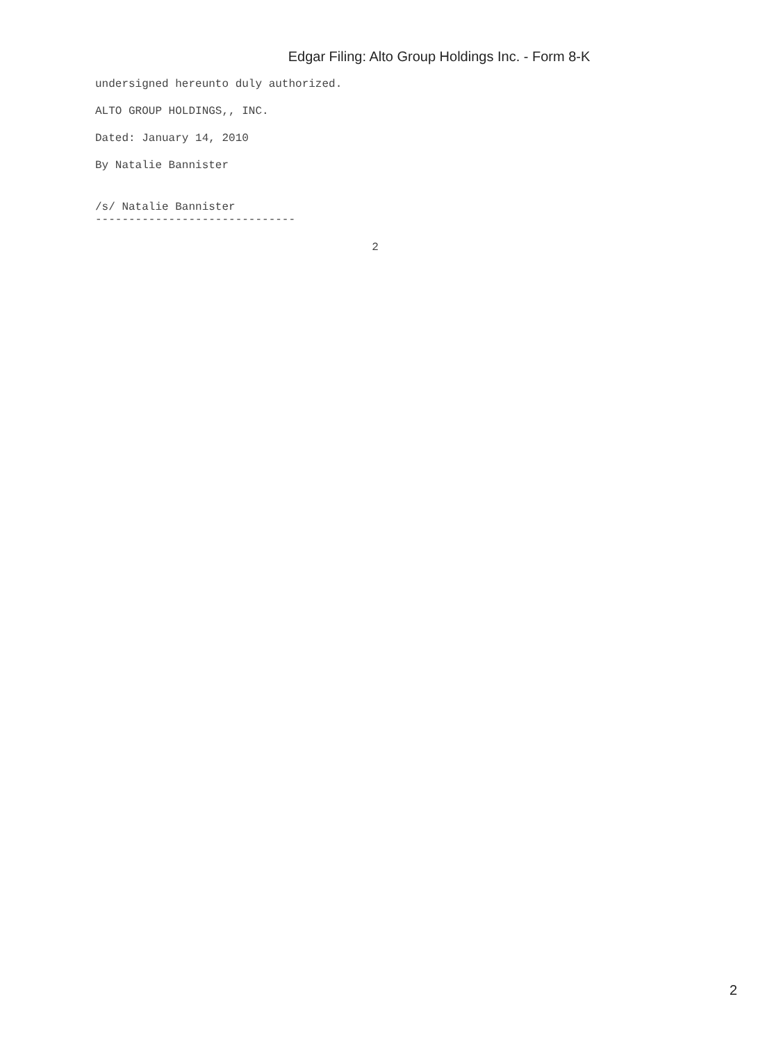Edgar Filing: Alto Group Holdings Inc. - Form 8-K
undersigned hereunto duly authorized.
ALTO GROUP HOLDINGS,, INC.
Dated: January 14, 2010
By Natalie Bannister
/s/ Natalie Bannister
------------------------------
2
2